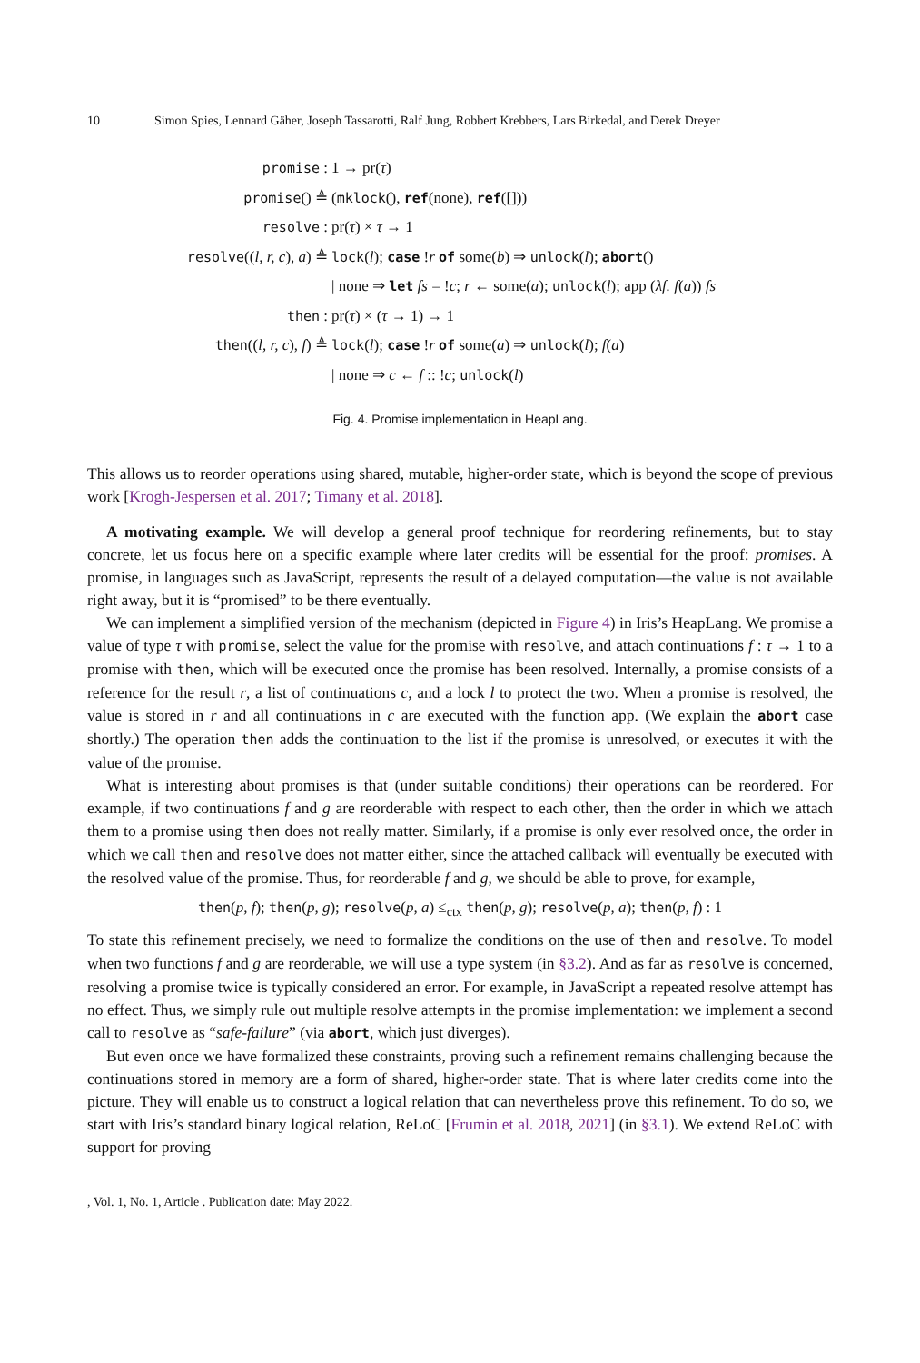10 Simon Spies, Lennard Gäher, Joseph Tassarotti, Ralf Jung, Robbert Krebbers, Lars Birkedal, and Derek Dreyer
promise : 1 → pr(τ)
promise() ≜ (mklock(), ref(none), ref([]))
resolve : pr(τ) × τ → 1
resolve((l, r, c), a) ≜ lock(l); case !r of some(b) ⇒ unlock(l); abort()
| none ⇒ let fs = !c; r ← some(a); unlock(l); app (λf. f(a)) fs
then : pr(τ) × (τ → 1) → 1
then((l, r, c), f) ≜ lock(l); case !r of some(a) ⇒ unlock(l); f(a)
| none ⇒ c ← f :: !c; unlock(l)
Fig. 4. Promise implementation in HeapLang.
This allows us to reorder operations using shared, mutable, higher-order state, which is beyond the scope of previous work [Krogh-Jespersen et al. 2017; Timany et al. 2018].
A motivating example. We will develop a general proof technique for reordering refinements, but to stay concrete, let us focus here on a specific example where later credits will be essential for the proof: promises. A promise, in languages such as JavaScript, represents the result of a delayed computation—the value is not available right away, but it is “promised” to be there eventually.
We can implement a simplified version of the mechanism (depicted in Figure 4) in Iris’s HeapLang. We promise a value of type τ with promise, select the value for the promise with resolve, and attach continuations f : τ → 1 to a promise with then, which will be executed once the promise has been resolved. Internally, a promise consists of a reference for the result r, a list of continuations c, and a lock l to protect the two. When a promise is resolved, the value is stored in r and all continuations in c are executed with the function app. (We explain the abort case shortly.) The operation then adds the continuation to the list if the promise is unresolved, or executes it with the value of the promise.
What is interesting about promises is that (under suitable conditions) their operations can be reordered. For example, if two continuations f and g are reorderable with respect to each other, then the order in which we attach them to a promise using then does not really matter. Similarly, if a promise is only ever resolved once, the order in which we call then and resolve does not matter either, since the attached callback will eventually be executed with the resolved value of the promise. Thus, for reorderable f and g, we should be able to prove, for example,
then(p, f); then(p, g); resolve(p, a) ≤<sub>ctx</sub> then(p, g); resolve(p, a); then(p, f) : 1
To state this refinement precisely, we need to formalize the conditions on the use of then and resolve. To model when two functions f and g are reorderable, we will use a type system (in §3.2). And as far as resolve is concerned, resolving a promise twice is typically considered an error. For example, in JavaScript a repeated resolve attempt has no effect. Thus, we simply rule out multiple resolve attempts in the promise implementation: we implement a second call to resolve as “safe-failure” (via abort, which just diverges).
But even once we have formalized these constraints, proving such a refinement remains challenging because the continuations stored in memory are a form of shared, higher-order state. That is where later credits come into the picture. They will enable us to construct a logical relation that can nevertheless prove this refinement. To do so, we start with Iris’s standard binary logical relation, ReLoC [Frumin et al. 2018, 2021] (in §3.1). We extend ReLoC with support for proving
, Vol. 1, No. 1, Article . Publication date: May 2022.